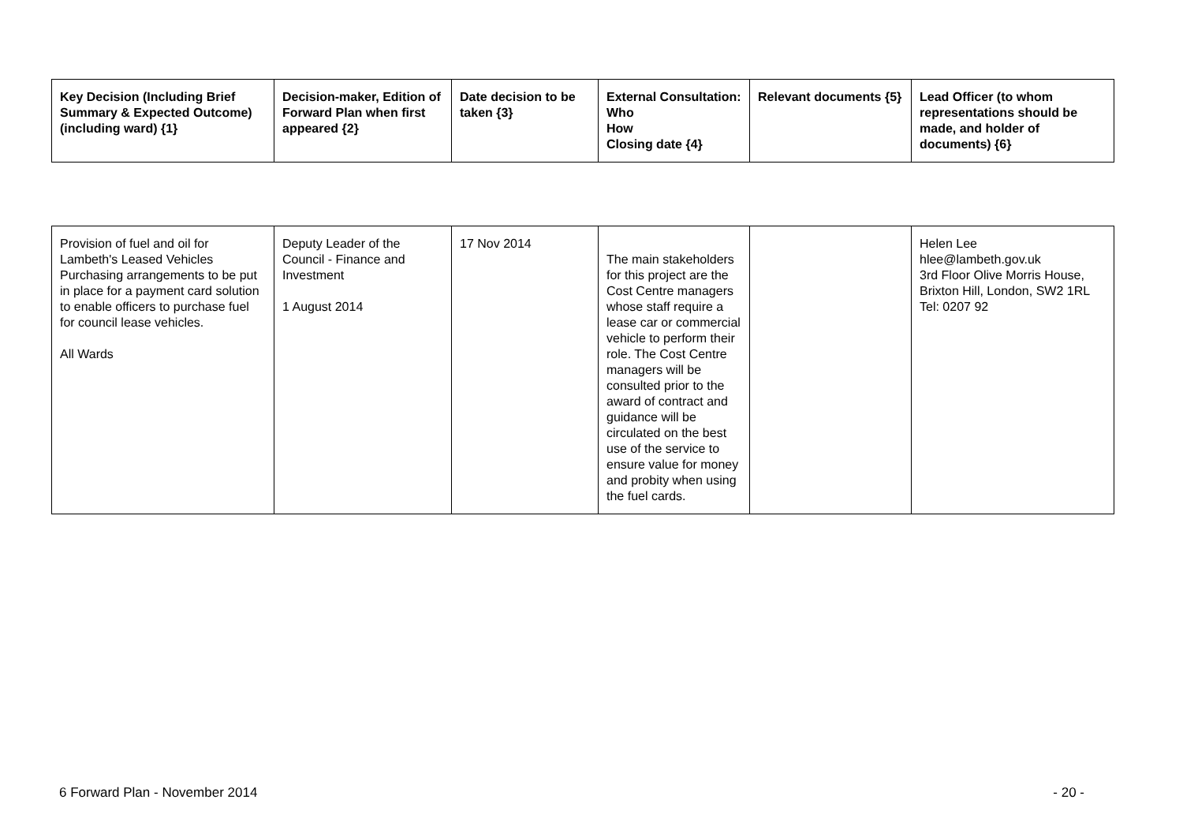| Key Decision (Including Brief Summary & Expected Outcome) (including ward) {1} | Decision-maker, Edition of Forward Plan when first appeared {2} | Date decision to be taken {3} | External Consultation: Who How Closing date {4} | Relevant documents {5} | Lead Officer (to whom representations should be made, and holder of documents) {6} |
| --- | --- | --- | --- | --- | --- |
| Provision of fuel and oil for Lambeth's Leased Vehicles Purchasing arrangements to be put in place for a payment card solution to enable officers to purchase fuel for council lease vehicles. All Wards | Deputy Leader of the Council - Finance and Investment 1 August 2014 | 17 Nov 2014 | The main stakeholders for this project are the Cost Centre managers whose staff require a lease car or commercial vehicle to perform their role. The Cost Centre managers will be consulted prior to the award of contract and guidance will be circulated on the best use of the service to ensure value for money and probity when using the fuel cards. | | Helen Lee hlee@lambeth.gov.uk 3rd Floor Olive Morris House, Brixton Hill, London, SW2 1RL Tel: 0207 92 |
6 Forward Plan - November 2014 - 20 -